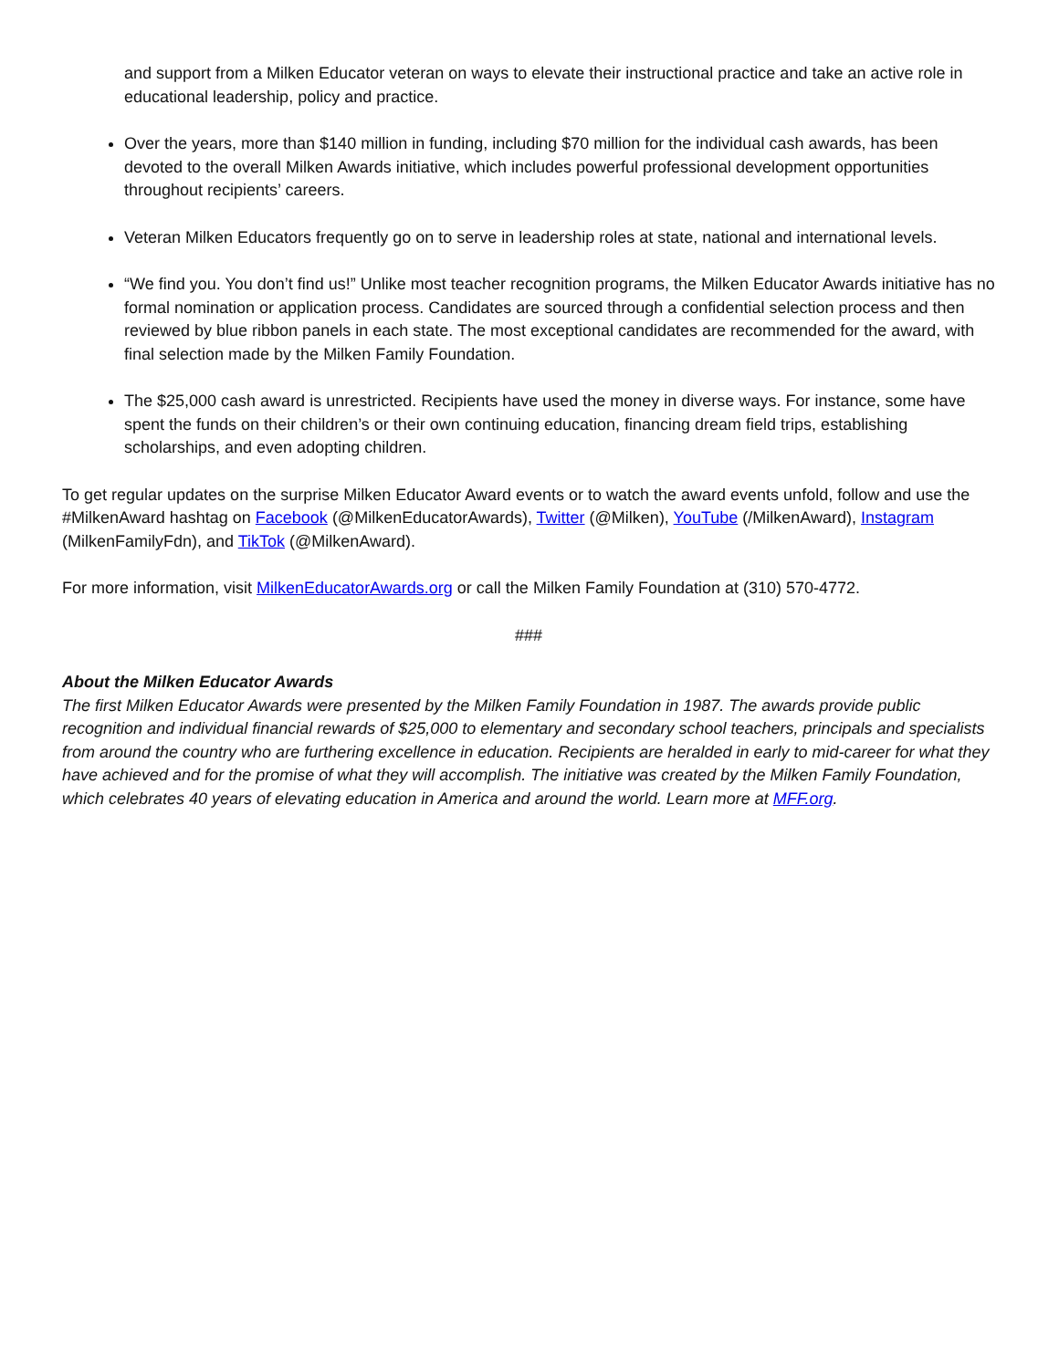and support from a Milken Educator veteran on ways to elevate their instructional practice and take an active role in educational leadership, policy and practice.
Over the years, more than $140 million in funding, including $70 million for the individual cash awards, has been devoted to the overall Milken Awards initiative, which includes powerful professional development opportunities throughout recipients’ careers.
Veteran Milken Educators frequently go on to serve in leadership roles at state, national and international levels.
“We find you. You don’t find us!” Unlike most teacher recognition programs, the Milken Educator Awards initiative has no formal nomination or application process. Candidates are sourced through a confidential selection process and then reviewed by blue ribbon panels in each state. The most exceptional candidates are recommended for the award, with final selection made by the Milken Family Foundation.
The $25,000 cash award is unrestricted. Recipients have used the money in diverse ways. For instance, some have spent the funds on their children’s or their own continuing education, financing dream field trips, establishing scholarships, and even adopting children.
To get regular updates on the surprise Milken Educator Award events or to watch the award events unfold, follow and use the #MilkenAward hashtag on Facebook (@MilkenEducatorAwards), Twitter (@Milken), YouTube (/MilkenAward), Instagram (MilkenFamilyFdn), and TikTok (@MilkenAward).
For more information, visit MilkenEducatorAwards.org or call the Milken Family Foundation at (310) 570-4772.
###
About the Milken Educator Awards
The first Milken Educator Awards were presented by the Milken Family Foundation in 1987. The awards provide public recognition and individual financial rewards of $25,000 to elementary and secondary school teachers, principals and specialists from around the country who are furthering excellence in education. Recipients are heralded in early to mid-career for what they have achieved and for the promise of what they will accomplish. The initiative was created by the Milken Family Foundation, which celebrates 40 years of elevating education in America and around the world. Learn more at MFF.org.